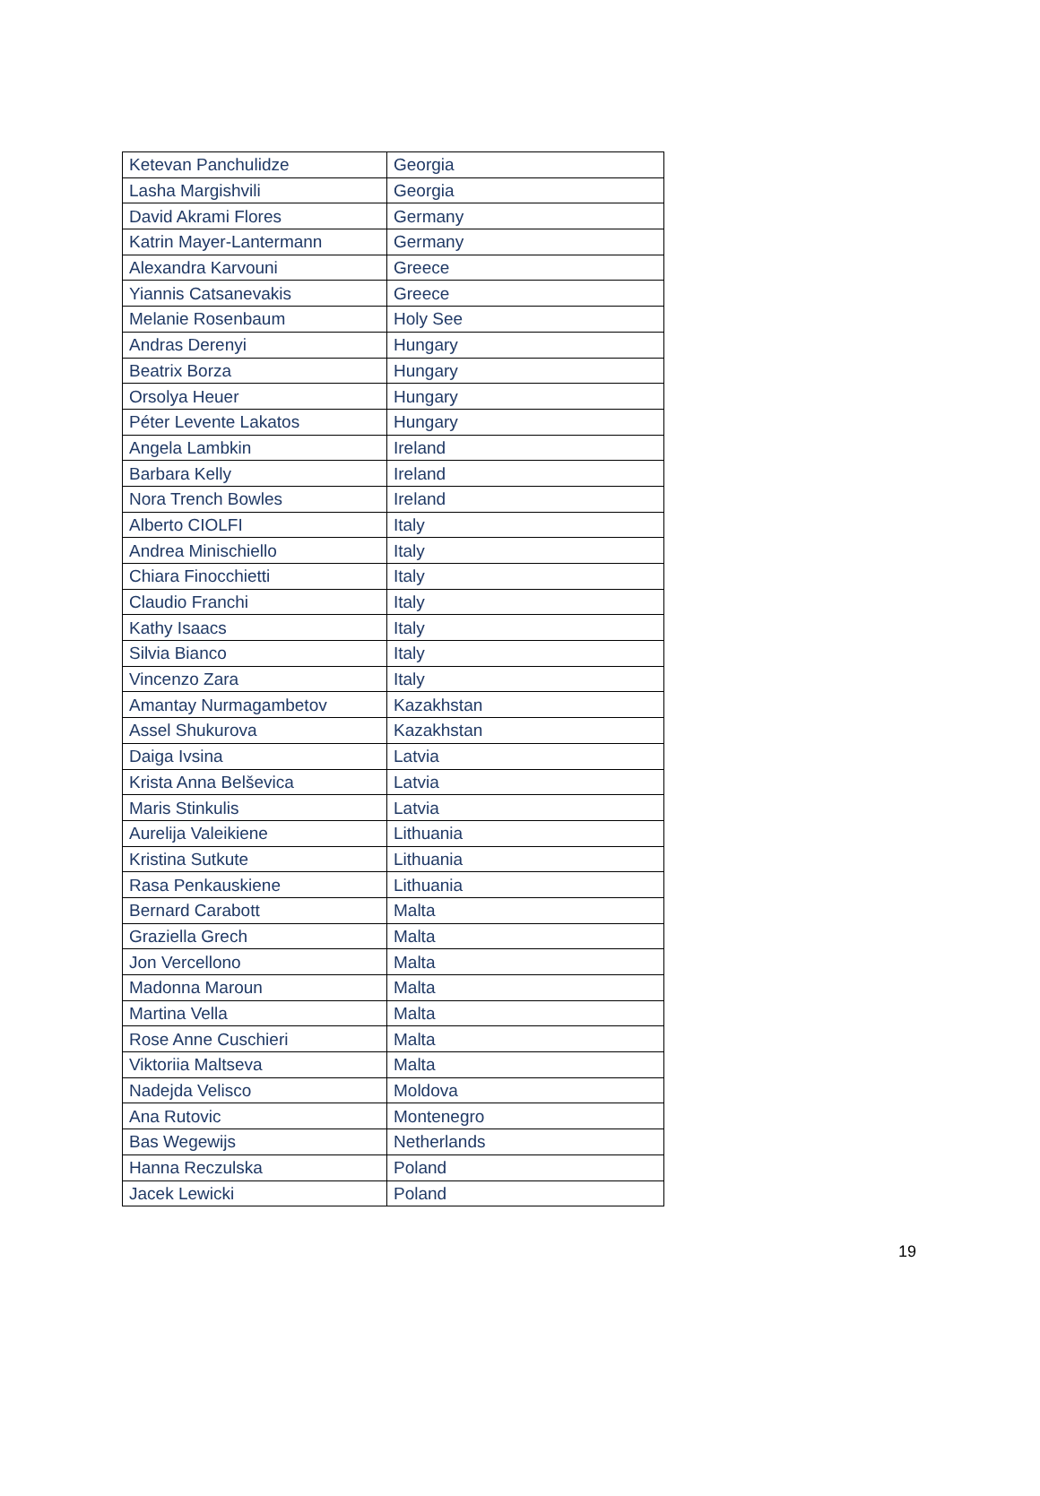| Ketevan Panchulidze | Georgia |
| Lasha Margishvili | Georgia |
| David Akrami Flores | Germany |
| Katrin Mayer-Lantermann | Germany |
| Alexandra Karvouni | Greece |
| Yiannis Catsanevakis | Greece |
| Melanie Rosenbaum | Holy See |
| Andras Derenyi | Hungary |
| Beatrix Borza | Hungary |
| Orsolya Heuer | Hungary |
| Péter Levente Lakatos | Hungary |
| Angela Lambkin | Ireland |
| Barbara Kelly | Ireland |
| Nora Trench Bowles | Ireland |
| Alberto CIOLFI | Italy |
| Andrea Minischiello | Italy |
| Chiara Finocchietti | Italy |
| Claudio Franchi | Italy |
| Kathy Isaacs | Italy |
| Silvia Bianco | Italy |
| Vincenzo Zara | Italy |
| Amantay Nurmagambetov | Kazakhstan |
| Assel Shukurova | Kazakhstan |
| Daiga Ivsina | Latvia |
| Krista Anna Belševica | Latvia |
| Maris Stinkulis | Latvia |
| Aurelija Valeikiene | Lithuania |
| Kristina Sutkute | Lithuania |
| Rasa Penkauskiene | Lithuania |
| Bernard Carabott | Malta |
| Graziella Grech | Malta |
| Jon Vercellono | Malta |
| Madonna Maroun | Malta |
| Martina Vella | Malta |
| Rose Anne Cuschieri | Malta |
| Viktoriia Maltseva | Malta |
| Nadejda Velisco | Moldova |
| Ana Rutovic | Montenegro |
| Bas Wegewijs | Netherlands |
| Hanna Reczulska | Poland |
| Jacek Lewicki | Poland |
19